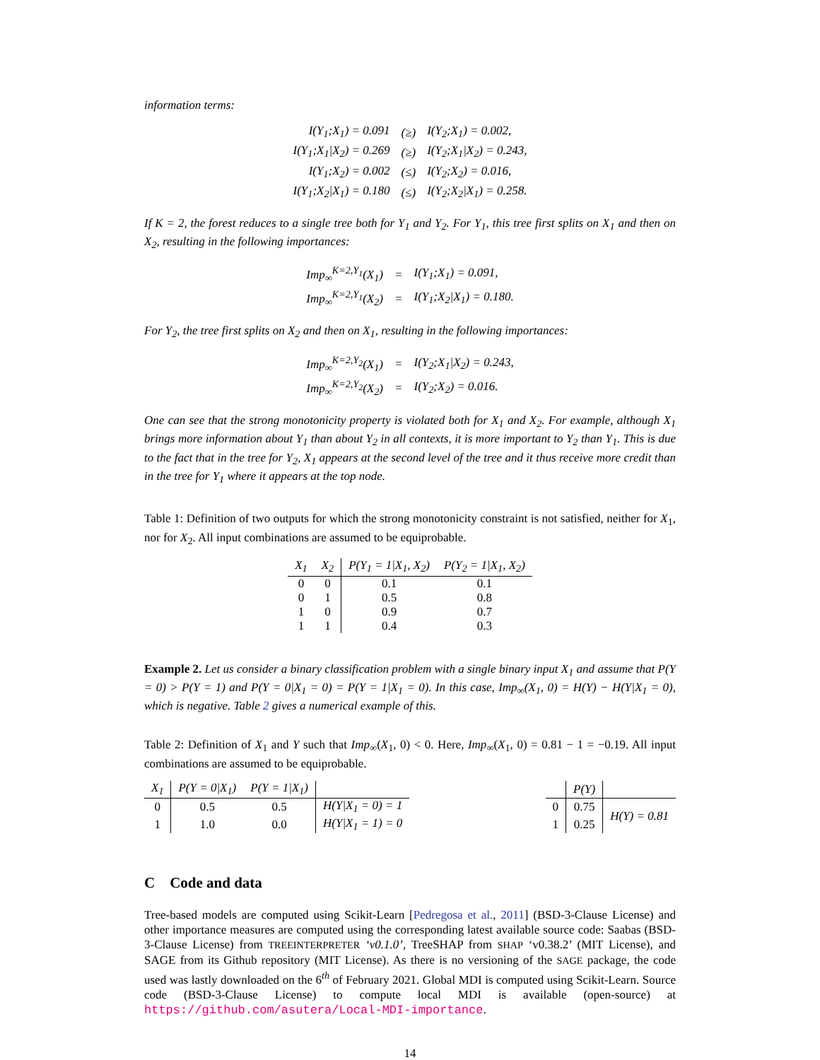information terms:
| I(Y<sub>1</sub>;X<sub>1</sub>) = 0.091 | (≥) | I(Y<sub>2</sub>;X<sub>1</sub>) = 0.002, |
| I(Y<sub>1</sub>;X<sub>1</sub>/X<sub>2</sub>) = 0.269 | (≥) | I(Y<sub>2</sub>;X<sub>1</sub>/X<sub>2</sub>) = 0.243, |
| I(Y<sub>1</sub>;X<sub>2</sub>) = 0.002 | (≤) | I(Y<sub>2</sub>;X<sub>2</sub>) = 0.016, |
| I(Y<sub>1</sub>;X<sub>2</sub>/X<sub>1</sub>) = 0.180 | (≤) | I(Y<sub>2</sub>;X<sub>2</sub>/X<sub>1</sub>) = 0.258. |
If K = 2, the forest reduces to a single tree both for Y<sub>1</sub> and Y<sub>2</sub>. For Y<sub>1</sub>, this tree first splits on X<sub>1</sub> and then on X<sub>2</sub>, resulting in the following importances:
| Imp<sub>∞</sub><sup>K=2,Y<sub>1</sub></sup>(X<sub>1</sub>) | = | I(Y<sub>1</sub>;X<sub>1</sub>) = 0.091, |
| Imp<sub>∞</sub><sup>K=2,Y<sub>1</sub></sup>(X<sub>2</sub>) | = | I(Y<sub>1</sub>;X<sub>2</sub>/X<sub>1</sub>) = 0.180. |
For Y<sub>2</sub>, the tree first splits on X<sub>2</sub> and then on X<sub>1</sub>, resulting in the following importances:
| Imp<sub>∞</sub><sup>K=2,Y<sub>2</sub></sup>(X<sub>1</sub>) | = | I(Y<sub>2</sub>;X<sub>1</sub>/X<sub>2</sub>) = 0.243, |
| Imp<sub>∞</sub><sup>K=2,Y<sub>2</sub></sup>(X<sub>2</sub>) | = | I(Y<sub>2</sub>;X<sub>2</sub>) = 0.016. |
One can see that the strong monotonicity property is violated both for X<sub>1</sub> and X<sub>2</sub>. For example, although X<sub>1</sub> brings more information about Y<sub>1</sub> than about Y<sub>2</sub> in all contexts, it is more important to Y<sub>2</sub> than Y<sub>1</sub>. This is due to the fact that in the tree for Y<sub>2</sub>, X<sub>1</sub> appears at the second level of the tree and it thus receive more credit than in the tree for Y<sub>1</sub> where it appears at the top node.
Table 1: Definition of two outputs for which the strong monotonicity constraint is not satisfied, neither for X<sub>1</sub>, nor for X<sub>2</sub>. All input combinations are assumed to be equiprobable.
| X<sub>1</sub> | X<sub>2</sub> | P(Y<sub>1</sub> = 1/X<sub>1</sub>, X<sub>2</sub>) | P(Y<sub>2</sub> = 1/X<sub>1</sub>, X<sub>2</sub>) |
| --- | --- | --- | --- |
| 0 | 0 | 0.1 | 0.1 |
| 0 | 1 | 0.5 | 0.8 |
| 1 | 0 | 0.9 | 0.7 |
| 1 | 1 | 0.4 | 0.3 |
Example 2. Let us consider a binary classification problem with a single binary input X<sub>1</sub> and assume that P(Y = 0) > P(Y = 1) and P(Y = 0|X<sub>1</sub> = 0) = P(Y = 1|X<sub>1</sub> = 0). In this case, Imp<sub>∞</sub>(X<sub>1</sub>, 0) = H(Y) − H(Y|X<sub>1</sub> = 0), which is negative. Table 2 gives a numerical example of this.
Table 2: Definition of X<sub>1</sub> and Y such that Imp<sub>∞</sub>(X<sub>1</sub>, 0) < 0. Here, Imp<sub>∞</sub>(X<sub>1</sub>, 0) = 0.81 − 1 = −0.19. All input combinations are assumed to be equiprobable.
| X<sub>1</sub> | P(Y = 0/X<sub>1</sub>) | P(Y = 1/X<sub>1</sub>) | |
| --- | --- | --- | --- |
| 0 | 0.5 | 0.5 | H(Y/X<sub>1</sub> = 0) = 1 |
| 1 | 1.0 | 0.0 | H(Y/X<sub>1</sub> = 1) = 0 |
| | P(Y) | |
| --- | --- | --- |
| 0 | 0.75 | H(Y) = 0.81 |
| 1 | 0.25 | |
C Code and data
Tree-based models are computed using Scikit-Learn [Pedregosa et al., 2011] (BSD-3-Clause License) and other importance measures are computed using the corresponding latest available source code: Saabas (BSD-3-Clause License) from TREEINTERPRETER ‘v0.1.0’, TreeSHAP from SHAP ‘v0.38.2’ (MIT License), and SAGE from its Github repository (MIT License). As there is no versioning of the SAGE package, the code used was lastly downloaded on the 6<sup>th</sup> of February 2021. Global MDI is computed using Scikit-Learn. Source code (BSD-3-Clause License) to compute local MDI is available (open-source) at https://github.com/asutera/Local-MDI-importance.
14